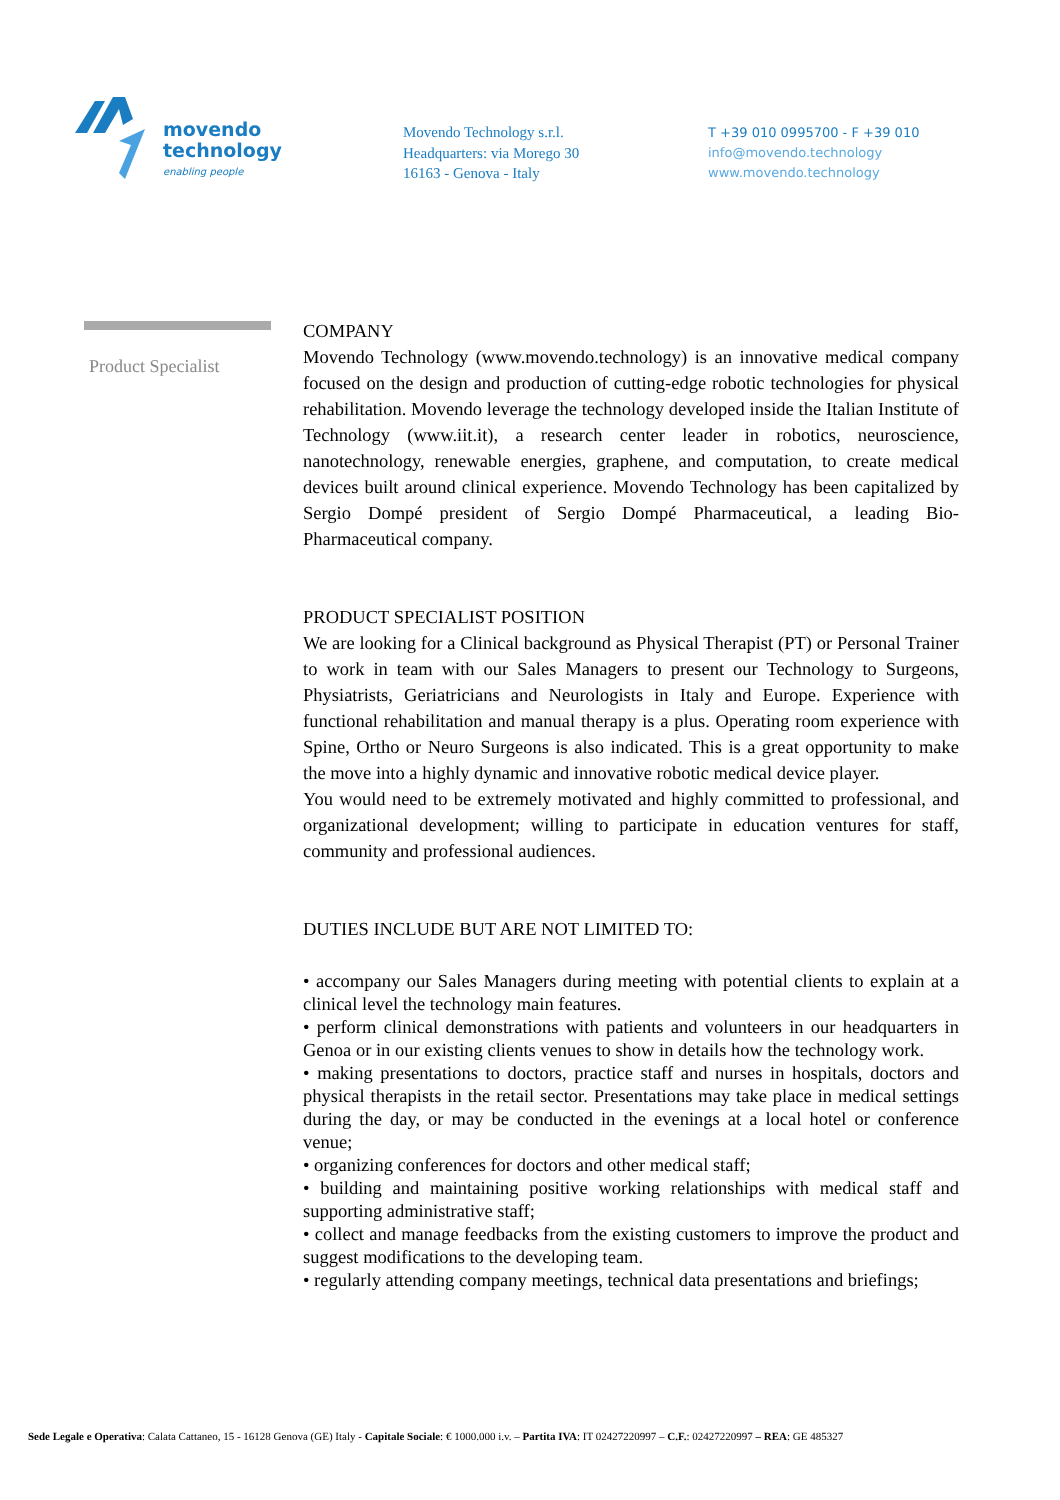movendo
technology
enabling people
Movendo Technology s.r.l.
Headquarters: via Morego 30
16163 - Genova - Italy
T +39 010 0995700 - F +39 010
info@movendo.technology
www.movendo.technology
Product Specialist
COMPANY
Movendo Technology (www.movendo.technology) is an innovative medical company focused on the design and production of cutting-edge robotic technologies for physical rehabilitation. Movendo leverage the technology developed inside the Italian Institute of Technology (www.iit.it), a research center leader in robotics, neuroscience, nanotechnology, renewable energies, graphene, and computation, to create medical devices built around clinical experience. Movendo Technology has been capitalized by Sergio Dompé president of Sergio Dompé Pharmaceutical, a leading Bio-Pharmaceutical company.
PRODUCT SPECIALIST POSITION
We are looking for a Clinical background as Physical Therapist (PT) or Personal Trainer to work in team with our Sales Managers to present our Technology to Surgeons, Physiatrists, Geriatricians and Neurologists in Italy and Europe. Experience with functional rehabilitation and manual therapy is a plus. Operating room experience with Spine, Ortho or Neuro Surgeons is also indicated. This is a great opportunity to make the move into a highly dynamic and innovative robotic medical device player.
You would need to be extremely motivated and highly committed to professional, and organizational development; willing to participate in education ventures for staff, community and professional audiences.
DUTIES INCLUDE BUT ARE NOT LIMITED TO:
• accompany our Sales Managers during meeting with potential clients to explain at a clinical level the technology main features.
• perform clinical demonstrations with patients and volunteers in our headquarters in Genoa or in our existing clients venues to show in details how the technology work.
• making presentations to doctors, practice staff and nurses in hospitals, doctors and physical therapists in the retail sector. Presentations may take place in medical settings during the day, or may be conducted in the evenings at a local hotel or conference venue;
• organizing conferences for doctors and other medical staff;
• building and maintaining positive working relationships with medical staff and supporting administrative staff;
• collect and manage feedbacks from the existing customers to improve the product and suggest modifications to the developing team.
• regularly attending company meetings, technical data presentations and briefings;
Sede Legale e Operativa: Calata Cattaneo, 15 - 16128 Genova (GE) Italy - Capitale Sociale: € 1000.000 i.v. – Partita IVA: IT 02427220997 – C.F.: 02427220997 – REA: GE 485327